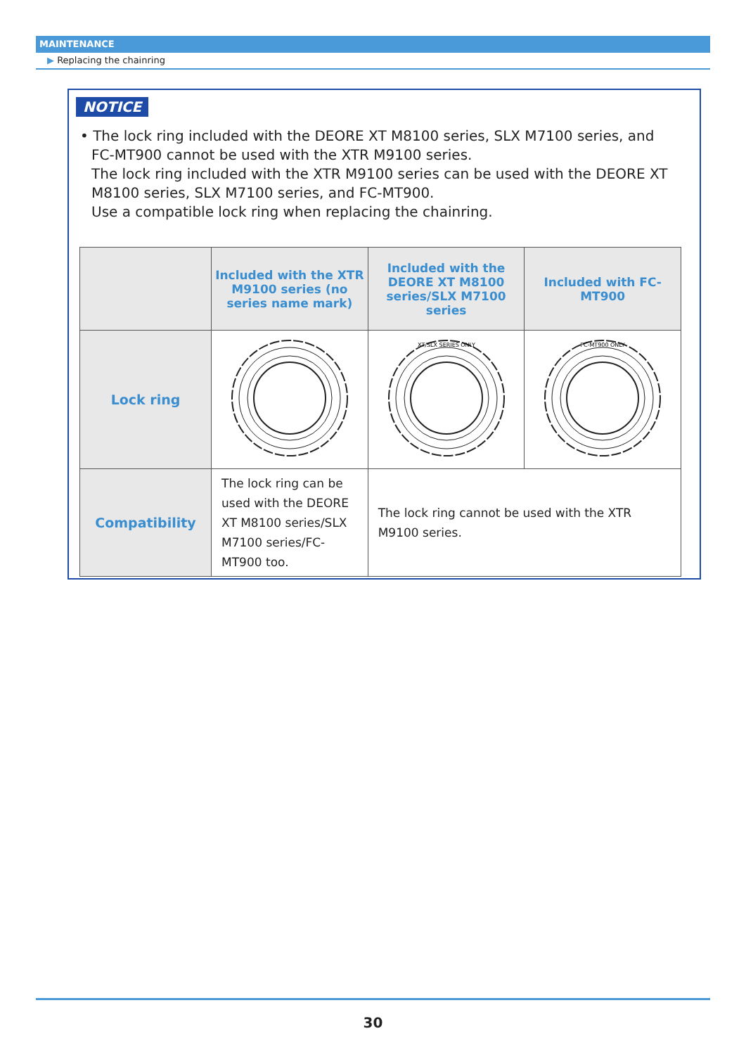MAINTENANCE
▶ Replacing the chainring
NOTICE
• The lock ring included with the DEORE XT M8100 series, SLX M7100 series, and
FC-MT900 cannot be used with the XTR M9100 series.
The lock ring included with the XTR M9100 series can be used with the DEORE XT M8100 series, SLX M7100 series, and FC-MT900.
Use a compatible lock ring when replacing the chainring.
| | Included with the XTR M9100 series (no series name mark) | Included with the DEORE XT M8100 series/SLX M7100 series | Included with FC-MT900 |
| --- | --- | --- | --- |
| Lock ring | | XT/SLX SERIES ONLY | FC-MT900 ONLY |
| Compatibility | The lock ring can be used with the DEORE XT M8100 series/SLX M7100 series/FC-MT900 too. | The lock ring cannot be used with the XTR M9100 series. | |
30